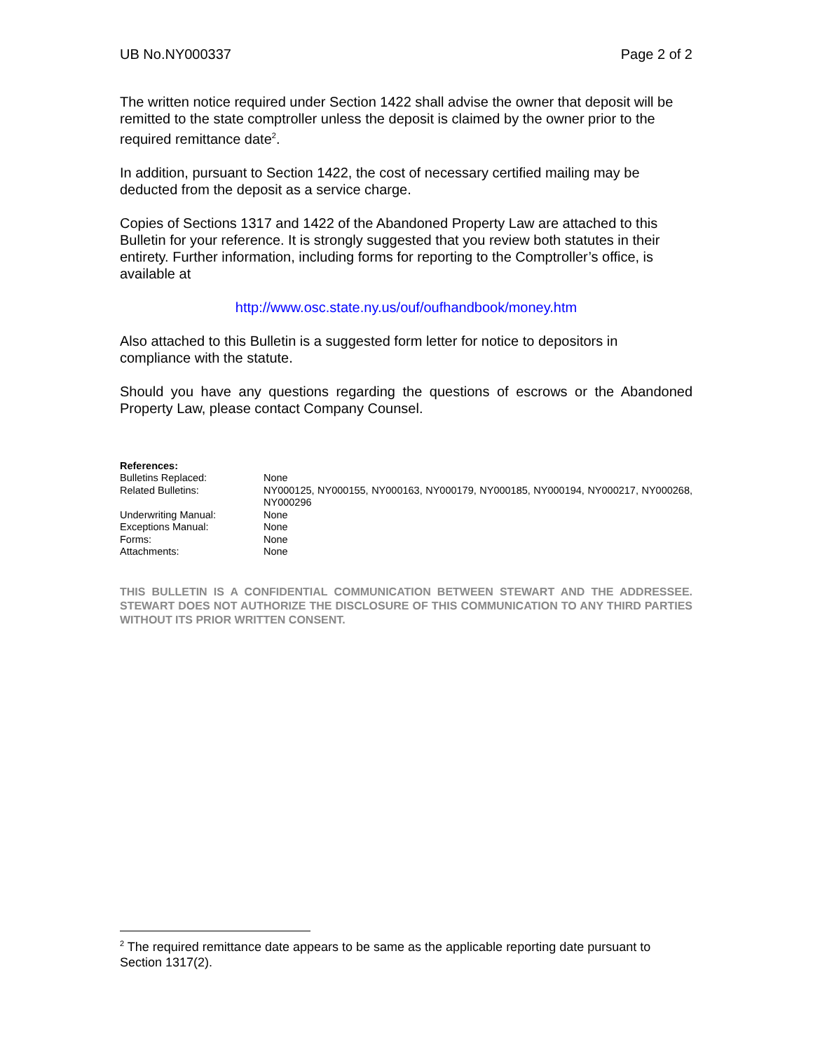UB No.NY000337 Page 2 of 2
The written notice required under Section 1422 shall advise the owner that deposit will be remitted to the state comptroller unless the deposit is claimed by the owner prior to the required remittance date<sup>2</sup>.
In addition, pursuant to Section 1422, the cost of necessary certified mailing may be deducted from the deposit as a service charge.
Copies of Sections 1317 and 1422 of the Abandoned Property Law are attached to this Bulletin for your reference. It is strongly suggested that you review both statutes in their entirety. Further information, including forms for reporting to the Comptroller’s office, is available at
http://www.osc.state.ny.us/ouf/oufhandbook/money.htm
Also attached to this Bulletin is a suggested form letter for notice to depositors in compliance with the statute.
Should you have any questions regarding the questions of escrows or the Abandoned Property Law, please contact Company Counsel.
References:
Bulletins Replaced: None
Related Bulletins: NY000125, NY000155, NY000163, NY000179, NY000185, NY000194, NY000217, NY000268, NY000296
Underwriting Manual: None
Exceptions Manual: None
Forms: None
Attachments: None
THIS BULLETIN IS A CONFIDENTIAL COMMUNICATION BETWEEN STEWART AND THE ADDRESSEE. STEWART DOES NOT AUTHORIZE THE DISCLOSURE OF THIS COMMUNICATION TO ANY THIRD PARTIES WITHOUT ITS PRIOR WRITTEN CONSENT.
<sup>2</sup> The required remittance date appears to be same as the applicable reporting date pursuant to Section 1317(2).